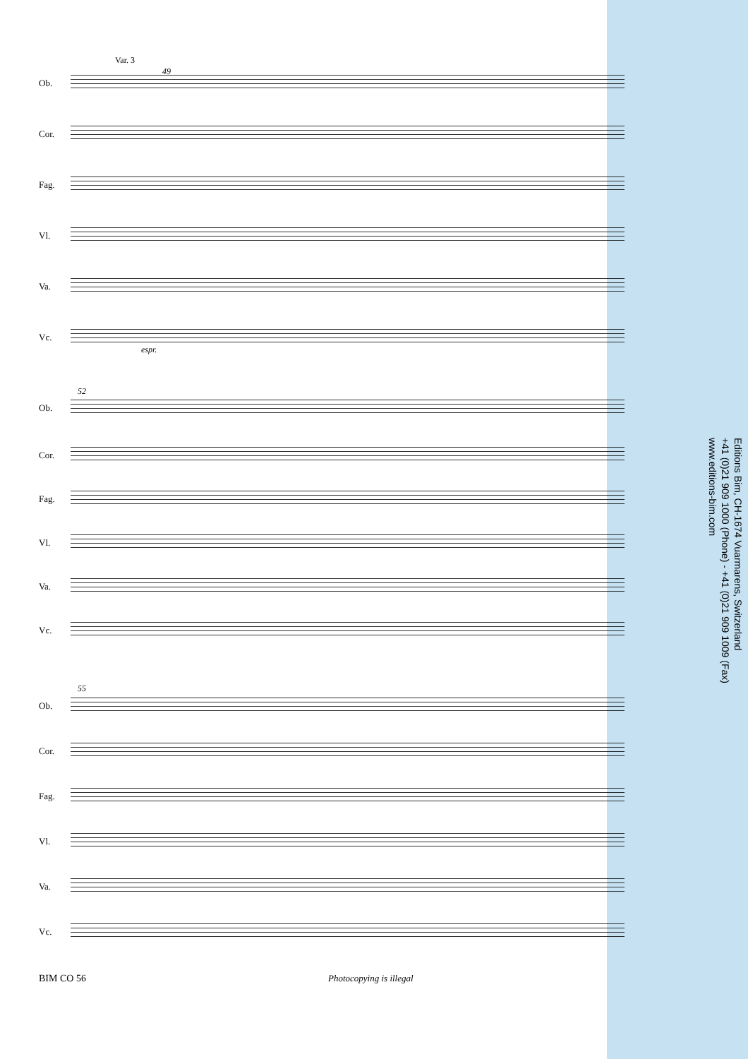Var. 3
49
Ob.
Cor.
Fag.
Vl.
Va.
Vc.
espr.
52
Ob.
Cor.
Fag.
Vl.
Va.
Vc.
55
Ob.
Cor.
Fag.
Vl.
Va.
Vc.
Editions Bim, CH-1674 Vuarmarens, Switzerland
+41 (0)21 909 1000 (Phone) - +41 (0)21 909 1009 (Fax)
www.editions-bim.com
BIM CO 56 Photocopying is illegal